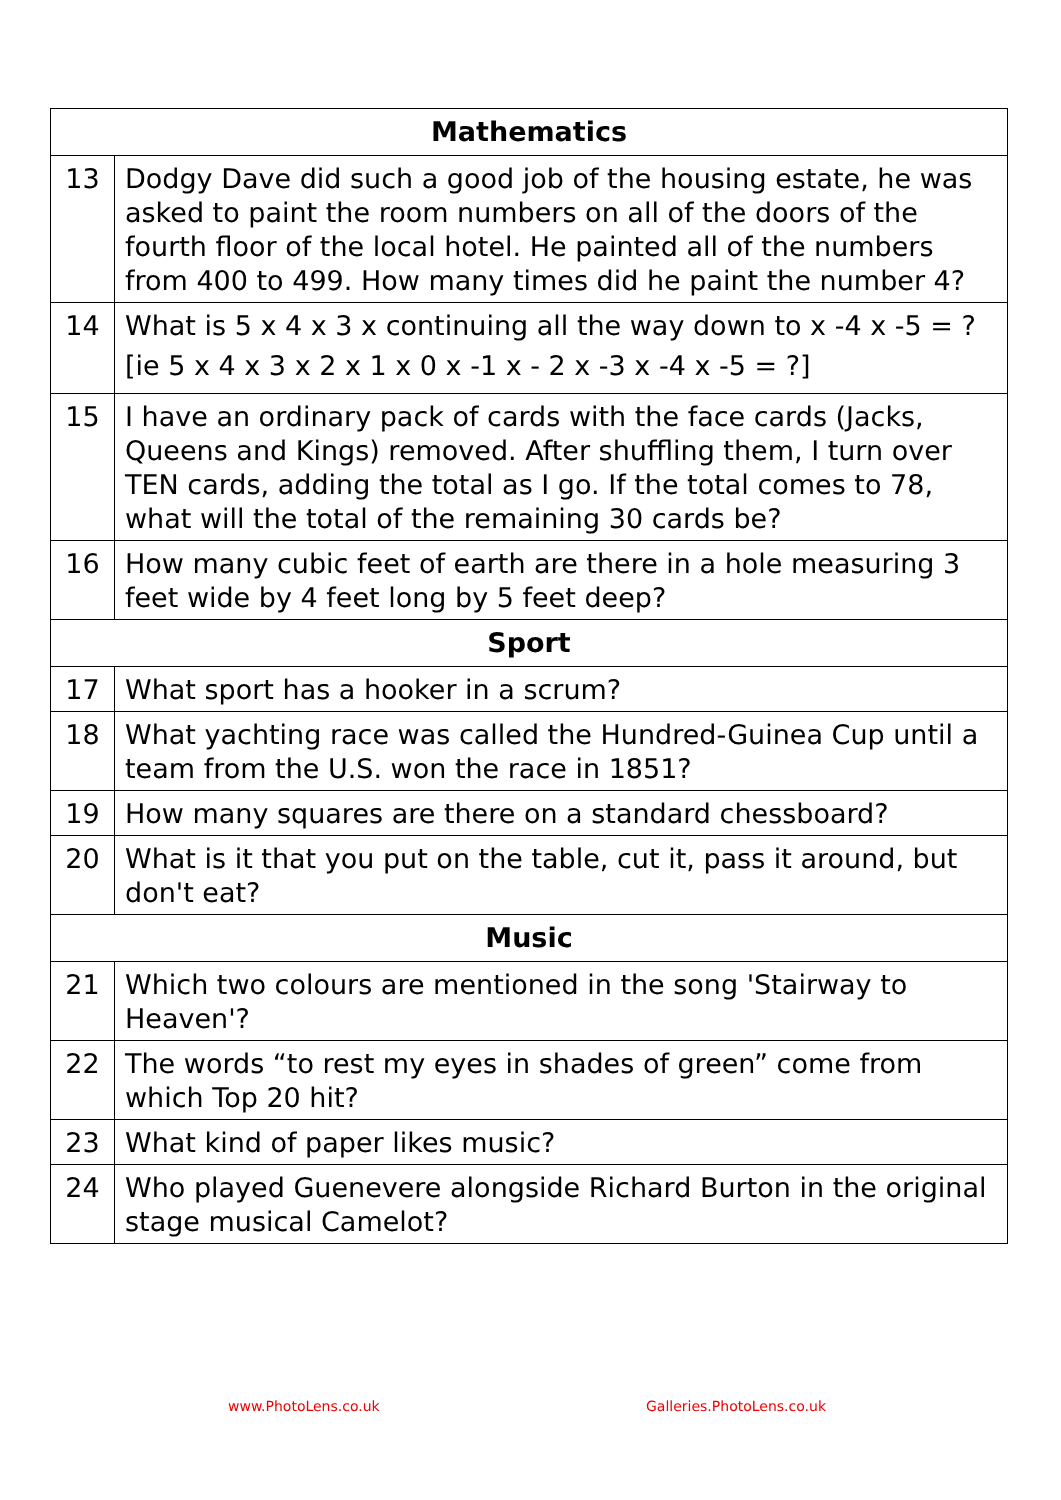| Mathematics | |
| --- | --- |
| 13 | Dodgy Dave did such a good job of the housing estate, he was asked to paint the room numbers on all of the doors of the fourth floor of the local hotel. He painted all of the numbers from 400 to 499. How many times did he paint the number 4? |
| 14 | What is 5 x 4 x 3 x continuing all the way down to x -4 x -5 = ? [ie 5 x 4 x 3 x 2 x 1 x 0 x -1 x - 2 x -3 x -4 x -5 = ?] |
| 15 | I have an ordinary pack of cards with the face cards (Jacks, Queens and Kings) removed. After shuffling them, I turn over TEN cards, adding the total as I go. If the total comes to 78, what will the total of the remaining 30 cards be? |
| 16 | How many cubic feet of earth are there in a hole measuring 3 feet wide by 4 feet long by 5 feet deep? |
| Sport | |
| 17 | What sport has a hooker in a scrum? |
| 18 | What yachting race was called the Hundred-Guinea Cup until a team from the U.S. won the race in 1851? |
| 19 | How many squares are there on a standard chessboard? |
| 20 | What is it that you put on the table, cut it, pass it around, but don't eat? |
| Music | |
| 21 | Which two colours are mentioned in the song 'Stairway to Heaven'? |
| 22 | The words “to rest my eyes in shades of green” come from which Top 20 hit? |
| 23 | What kind of paper likes music? |
| 24 | Who played Guenevere alongside Richard Burton in the original stage musical Camelot? |
www.PhotoLens.co.uk Galleries.PhotoLens.co.uk